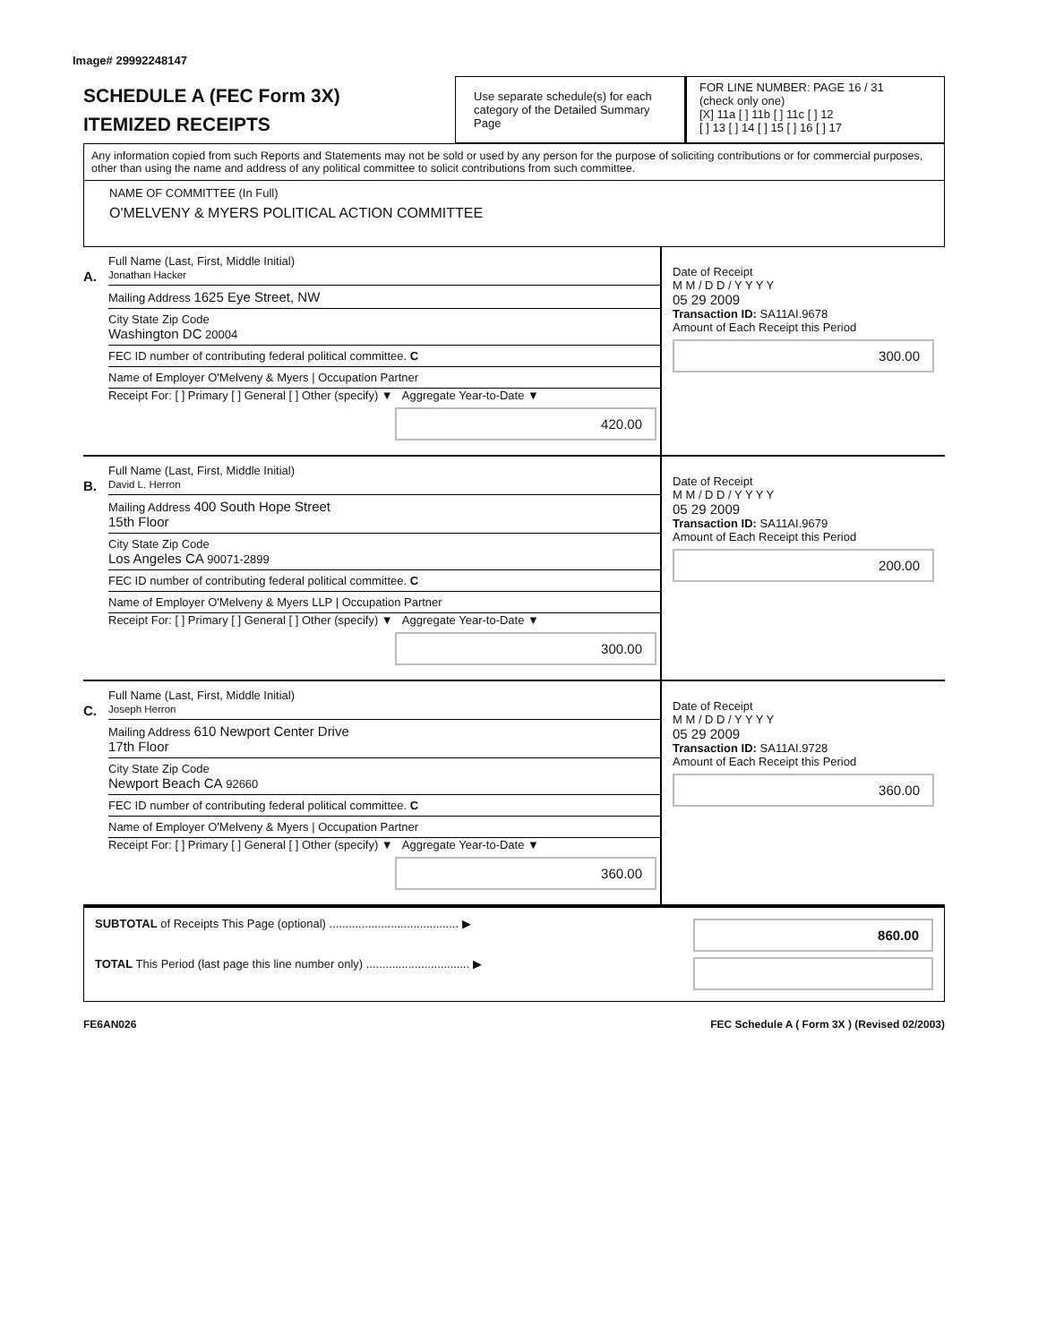Image# 29992248147
SCHEDULE A (FEC Form 3X)
ITEMIZED RECEIPTS
Use separate schedule(s) for each category of the Detailed Summary Page
FOR LINE NUMBER: PAGE 16 / 31
(check only one)
[X] 11a [ ] 11b [ ] 11c [ ] 12
[ ] 13 [ ] 14 [ ] 15 [ ] 16 [ ] 17
Any information copied from such Reports and Statements may not be sold or used by any person for the purpose of soliciting contributions or for commercial purposes, other than using the name and address of any political committee to solicit contributions from such committee.
NAME OF COMMITTEE (In Full)
O'MELVENY & MYERS POLITICAL ACTION COMMITTEE
A.
Full Name (Last, First, Middle Initial)
Jonathan Hacker
Mailing Address 1625 Eye Street, NW
City State Zip Code
Washington DC 20004
FEC ID number of contributing federal political committee. C
Name of Employer O'Melveny & Myers | Occupation Partner
Receipt For: [ ] Primary [ ] General [ ] Other (specify) ▼ Aggregate Year-to-Date ▼
420.00
Date of Receipt
M M / D D / Y Y Y Y
05 29 2009
Transaction ID: SA11AI.9678
Amount of Each Receipt this Period
300.00
B.
Full Name (Last, First, Middle Initial)
David L. Herron
Mailing Address 400 South Hope Street
15th Floor
City State Zip Code
Los Angeles CA 90071-2899
FEC ID number of contributing federal political committee. C
Name of Employer O'Melveny & Myers LLP | Occupation Partner
Receipt For: [ ] Primary [ ] General [ ] Other (specify) ▼ Aggregate Year-to-Date ▼
300.00
Date of Receipt
M M / D D / Y Y Y Y
05 29 2009
Transaction ID: SA11AI.9679
Amount of Each Receipt this Period
200.00
C.
Full Name (Last, First, Middle Initial)
Joseph Herron
Mailing Address 610 Newport Center Drive
17th Floor
City State Zip Code
Newport Beach CA 92660
FEC ID number of contributing federal political committee. C
Name of Employer O'Melveny & Myers | Occupation Partner
Receipt For: [ ] Primary [ ] General [ ] Other (specify) ▼ Aggregate Year-to-Date ▼
360.00
Date of Receipt
M M / D D / Y Y Y Y
05 29 2009
Transaction ID: SA11AI.9728
Amount of Each Receipt this Period
360.00
SUBTOTAL of Receipts This Page (optional) ........................................ ▶
TOTAL This Period (last page this line number only) ................................ ▶
860.00
FE6AN026 FEC Schedule A ( Form 3X ) (Revised 02/2003)